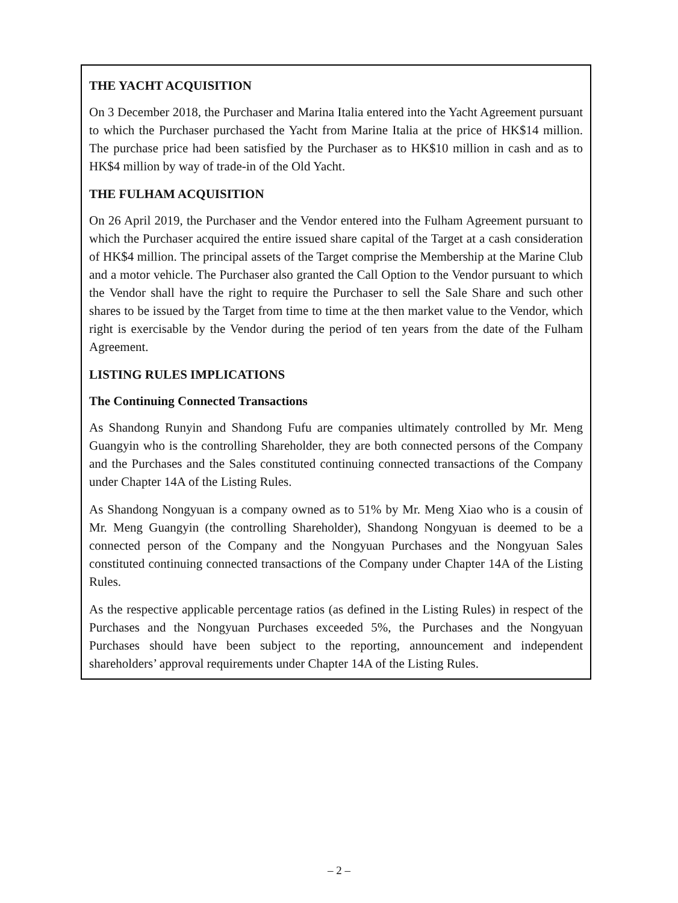THE YACHT ACQUISITION
On 3 December 2018, the Purchaser and Marina Italia entered into the Yacht Agreement pursuant to which the Purchaser purchased the Yacht from Marine Italia at the price of HK$14 million. The purchase price had been satisfied by the Purchaser as to HK$10 million in cash and as to HK$4 million by way of trade-in of the Old Yacht.
THE FULHAM ACQUISITION
On 26 April 2019, the Purchaser and the Vendor entered into the Fulham Agreement pursuant to which the Purchaser acquired the entire issued share capital of the Target at a cash consideration of HK$4 million. The principal assets of the Target comprise the Membership at the Marine Club and a motor vehicle. The Purchaser also granted the Call Option to the Vendor pursuant to which the Vendor shall have the right to require the Purchaser to sell the Sale Share and such other shares to be issued by the Target from time to time at the then market value to the Vendor, which right is exercisable by the Vendor during the period of ten years from the date of the Fulham Agreement.
LISTING RULES IMPLICATIONS
The Continuing Connected Transactions
As Shandong Runyin and Shandong Fufu are companies ultimately controlled by Mr. Meng Guangyin who is the controlling Shareholder, they are both connected persons of the Company and the Purchases and the Sales constituted continuing connected transactions of the Company under Chapter 14A of the Listing Rules.
As Shandong Nongyuan is a company owned as to 51% by Mr. Meng Xiao who is a cousin of Mr. Meng Guangyin (the controlling Shareholder), Shandong Nongyuan is deemed to be a connected person of the Company and the Nongyuan Purchases and the Nongyuan Sales constituted continuing connected transactions of the Company under Chapter 14A of the Listing Rules.
As the respective applicable percentage ratios (as defined in the Listing Rules) in respect of the Purchases and the Nongyuan Purchases exceeded 5%, the Purchases and the Nongyuan Purchases should have been subject to the reporting, announcement and independent shareholders’ approval requirements under Chapter 14A of the Listing Rules.
– 2 –